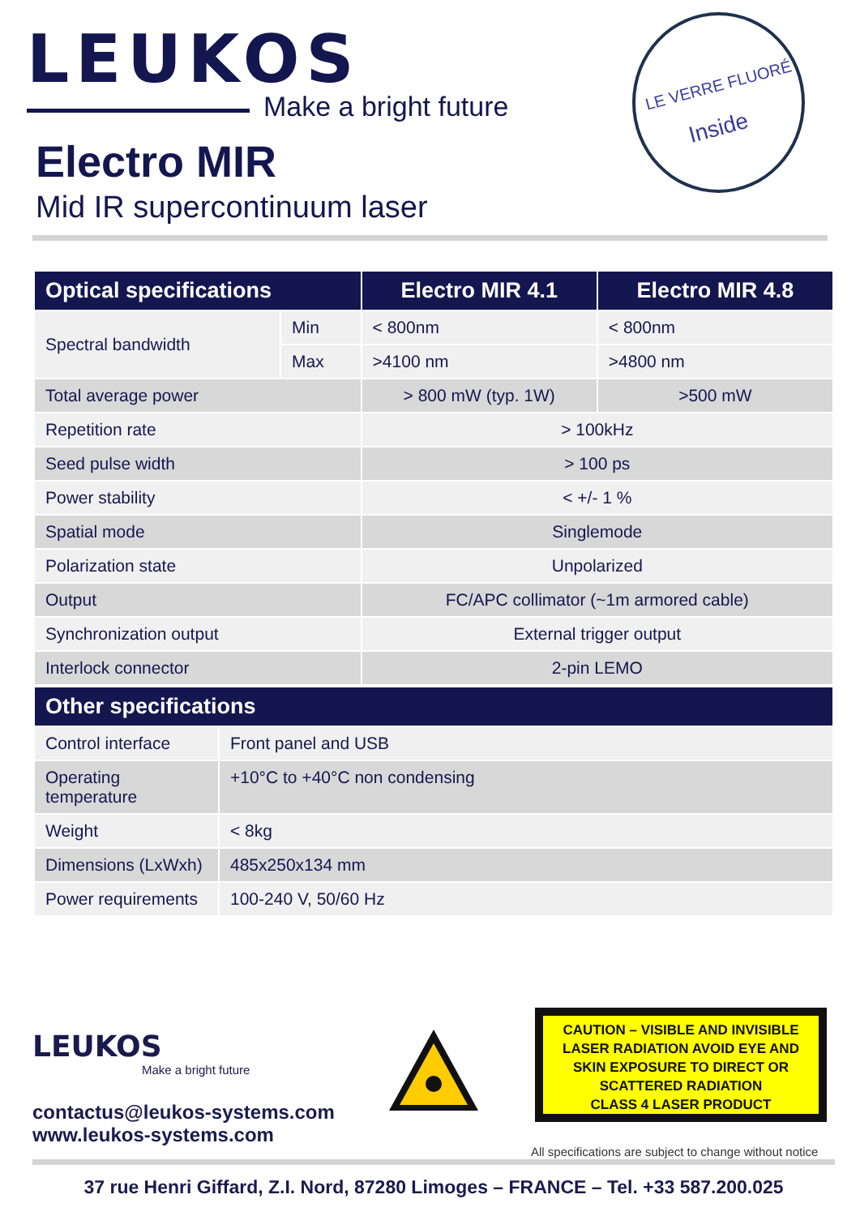LEUKOS
Make a bright future
Electro MIR
Mid IR supercontinuum laser
LE VERRE FLUORÉ
Inside
| Optical specifications | | Electro MIR 4.1 | Electro MIR 4.8 |
| --- | --- | --- | --- |
| Spectral bandwidth | Min | < 800nm | < 800nm |
| | Max | >4100 nm | >4800 nm |
| Total average power | | > 800 mW (typ. 1W) | >500 mW |
| Repetition rate | | > 100kHz | |
| Seed pulse width | | > 100 ps | |
| Power stability | | < +/- 1 % | |
| Spatial mode | | Singlemode | |
| Polarization state | | Unpolarized | |
| Output | | FC/APC collimator (~1m armored cable) | |
| Synchronization output | | External trigger output | |
| Interlock connector | | 2-pin LEMO | |
| Other specifications | |
| --- | --- |
| Control interface | Front panel and USB |
| Operating temperature | +10°C to +40°C non condensing |
| Weight | < 8kg |
| Dimensions (LxWxh) | 485x250x134 mm |
| Power requirements | 100-240 V, 50/60 Hz |
LEUKOS
Make a bright future
contactus@leukos-systems.com
www.leukos-systems.com
CAUTION – VISIBLE AND INVISIBLE
LASER RADIATION AVOID EYE AND
SKIN EXPOSURE TO DIRECT OR
SCATTERED RADIATION
CLASS 4 LASER PRODUCT
All specifications are subject to change without notice
37 rue Henri Giffard, Z.I. Nord, 87280 Limoges – FRANCE – Tel. +33 587.200.025